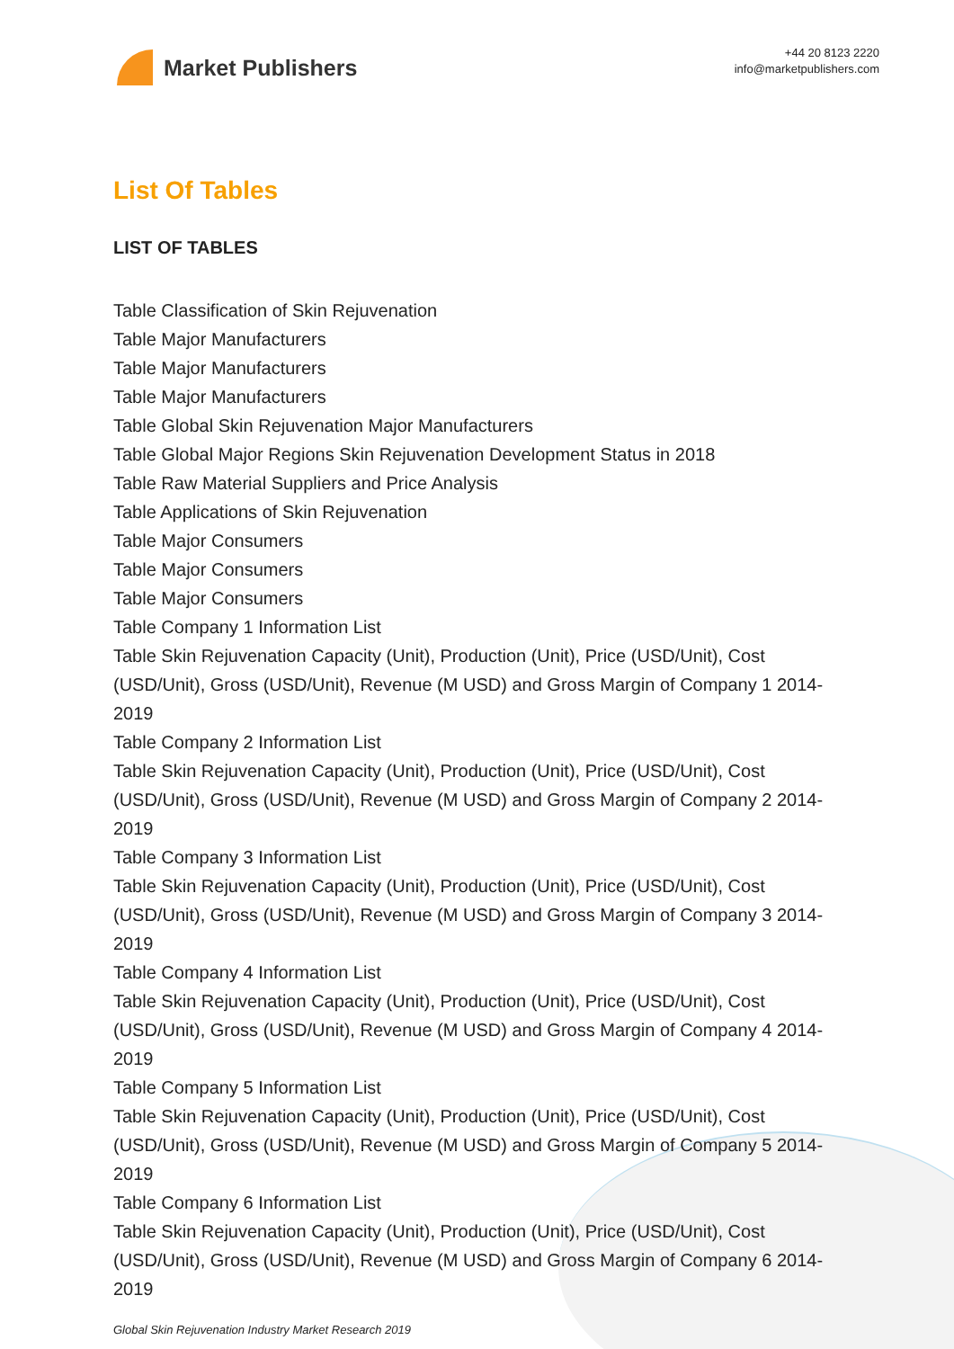Market Publishers
+44 20 8123 2220
info@marketpublishers.com
List Of Tables
LIST OF TABLES
Table Classification of Skin Rejuvenation
Table Major Manufacturers
Table Major Manufacturers
Table Major Manufacturers
Table Global Skin Rejuvenation Major Manufacturers
Table Global Major Regions Skin Rejuvenation Development Status in 2018
Table Raw Material Suppliers and Price Analysis
Table Applications of Skin Rejuvenation
Table Major Consumers
Table Major Consumers
Table Major Consumers
Table Company 1 Information List
Table Skin Rejuvenation Capacity (Unit), Production (Unit), Price (USD/Unit), Cost (USD/Unit), Gross (USD/Unit), Revenue (M USD) and Gross Margin of Company 1 2014-2019
Table Company 2 Information List
Table Skin Rejuvenation Capacity (Unit), Production (Unit), Price (USD/Unit), Cost (USD/Unit), Gross (USD/Unit), Revenue (M USD) and Gross Margin of Company 2 2014-2019
Table Company 3 Information List
Table Skin Rejuvenation Capacity (Unit), Production (Unit), Price (USD/Unit), Cost (USD/Unit), Gross (USD/Unit), Revenue (M USD) and Gross Margin of Company 3 2014-2019
Table Company 4 Information List
Table Skin Rejuvenation Capacity (Unit), Production (Unit), Price (USD/Unit), Cost (USD/Unit), Gross (USD/Unit), Revenue (M USD) and Gross Margin of Company 4 2014-2019
Table Company 5 Information List
Table Skin Rejuvenation Capacity (Unit), Production (Unit), Price (USD/Unit), Cost (USD/Unit), Gross (USD/Unit), Revenue (M USD) and Gross Margin of Company 5 2014-2019
Table Company 6 Information List
Table Skin Rejuvenation Capacity (Unit), Production (Unit), Price (USD/Unit), Cost (USD/Unit), Gross (USD/Unit), Revenue (M USD) and Gross Margin of Company 6 2014-2019
Global Skin Rejuvenation Industry Market Research 2019